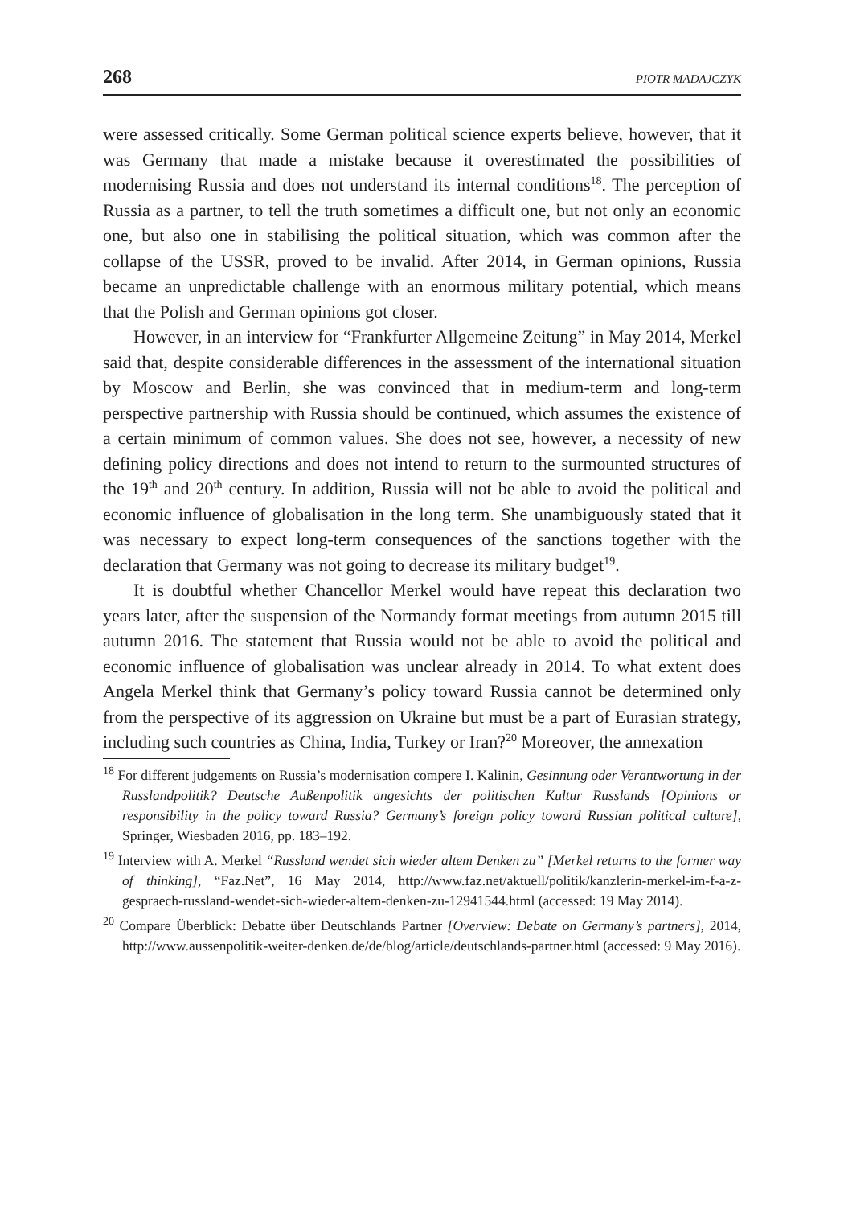268 PIOTR MADAJCZYK
were assessed critically. Some German political science experts believe, however, that it was Germany that made a mistake because it overestimated the possibilities of modernising Russia and does not understand its internal conditions<sup>18</sup>. The perception of Russia as a partner, to tell the truth sometimes a difficult one, but not only an economic one, but also one in stabilising the political situation, which was common after the collapse of the USSR, proved to be invalid. After 2014, in German opinions, Russia became an unpredictable challenge with an enormous military potential, which means that the Polish and German opinions got closer.
However, in an interview for “Frankfurter Allgemeine Zeitung” in May 2014, Merkel said that, despite considerable differences in the assessment of the international situation by Moscow and Berlin, she was convinced that in medium-term and long-term perspective partnership with Russia should be continued, which assumes the existence of a certain minimum of common values. She does not see, however, a necessity of new defining policy directions and does not intend to return to the surmounted structures of the 19<sup>th</sup> and 20<sup>th</sup> century. In addition, Russia will not be able to avoid the political and economic influence of globalisation in the long term. She unambiguously stated that it was necessary to expect long-term consequences of the sanctions together with the declaration that Germany was not going to decrease its military budget<sup>19</sup>.
It is doubtful whether Chancellor Merkel would have repeat this declaration two years later, after the suspension of the Normandy format meetings from autumn 2015 till autumn 2016. The statement that Russia would not be able to avoid the political and economic influence of globalisation was unclear already in 2014. To what extent does Angela Merkel think that Germany’s policy toward Russia cannot be determined only from the perspective of its aggression on Ukraine but must be a part of Eurasian strategy, including such countries as China, India, Turkey or Iran?<sup>20</sup> Moreover, the annexation
<sup>18</sup> For different judgements on Russia’s modernisation compere I. Kalinin, Gesinnung oder Verantwortung in der Russlandpolitik? Deutsche Außenpolitik angesichts der politischen Kultur Russlands [Opinions or responsibility in the policy toward Russia? Germany’s foreign policy toward Russian political culture], Springer, Wiesbaden 2016, pp. 183–192.
<sup>19</sup> Interview with A. Merkel “Russland wendet sich wieder altem Denken zu” [Merkel returns to the former way of thinking], “Faz.Net”, 16 May 2014, http://www.faz.net/aktuell/politik/kanzlerin-merkel-im-f-a-z-gespraech-russland-wendet-sich-wieder-altem-denken-zu-12941544.html (accessed: 19 May 2014).
<sup>20</sup> Compare Überblick: Debatte über Deutschlands Partner [Overview: Debate on Germany’s partners], 2014, http://www.aussenpolitik-weiter-denken.de/de/blog/article/deutschlands-partner.html (accessed: 9 May 2016).